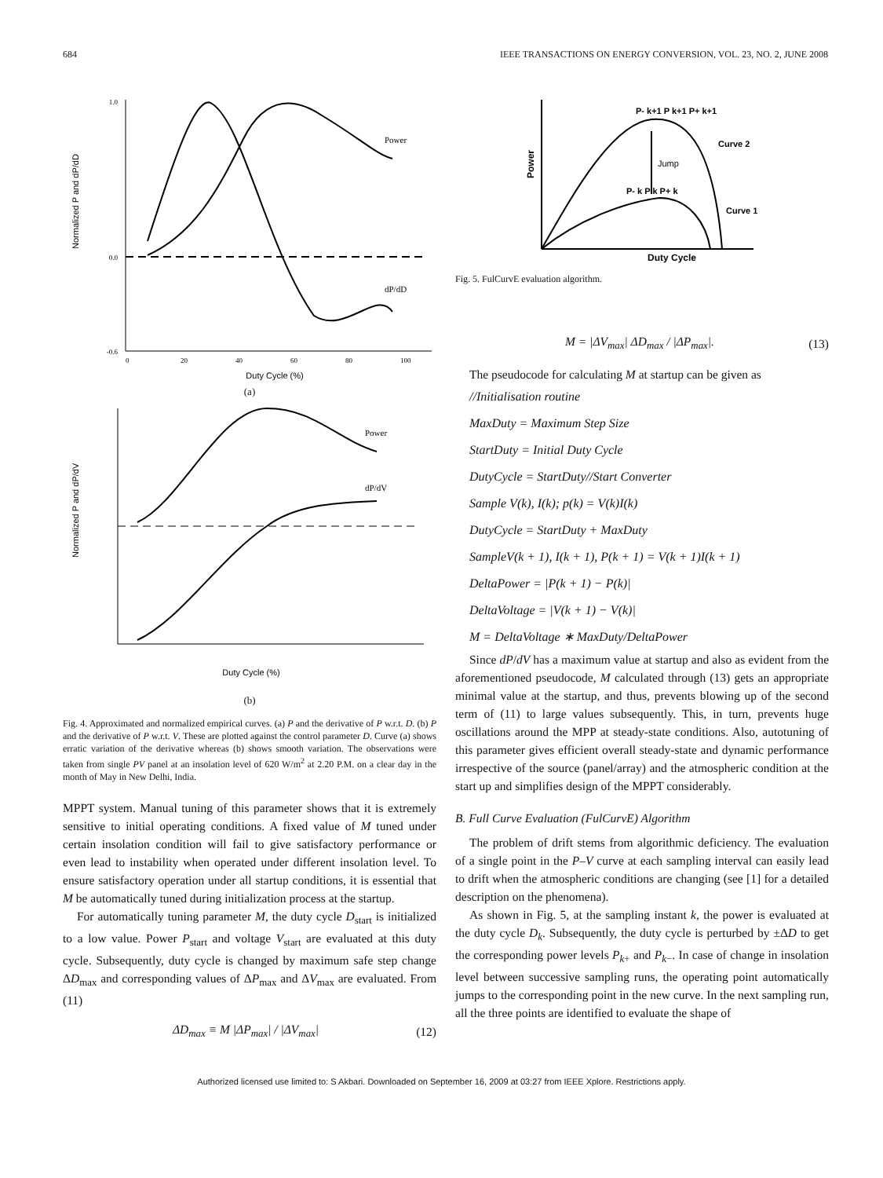684 IEEE TRANSACTIONS ON ENERGY CONVERSION, VOL. 23, NO. 2, JUNE 2008
Normalized P and dP/dD
Power
dP/dD
1.0
0.0
-0.6
0
20
40
60
80
100
Duty Cycle (%)
(a)
Normalized P and dP/dV
Power
dP/dV
Duty Cycle (%)
(b)
Fig. 4. Approximated and normalized empirical curves. (a) P and the derivative of P w.r.t. D. (b) P and the derivative of P w.r.t. V. These are plotted against the control parameter D. Curve (a) shows erratic variation of the derivative whereas (b) shows smooth variation. The observations were taken from single PV panel at an insolation level of 620 W/m<sup>2</sup> at 2.20 P.M. on a clear day in the month of May in New Delhi, India.
MPPT system. Manual tuning of this parameter shows that it is extremely sensitive to initial operating conditions. A fixed value of M tuned under certain insolation condition will fail to give satisfactory performance or even lead to instability when operated under different insolation level. To ensure satisfactory operation under all startup conditions, it is essential that M be automatically tuned during initialization process at the startup.
For automatically tuning parameter M, the duty cycle D<sub>start</sub> is initialized to a low value. Power P<sub>start</sub> and voltage V<sub>start</sub> are evaluated at this duty cycle. Subsequently, duty cycle is changed by maximum safe step change ΔD<sub>max</sub> and corresponding values of ΔP<sub>max</sub> and ΔV<sub>max</sub> are evaluated. From (11)
ΔD<sub>max</sub> ≡ M |ΔP<sub>max</sub>| / |ΔV<sub>max</sub>| (12)
Power
P- k+1 P k+1 P+ k+1
Curve 2
Jump
P- k P k P+ k
Curve 1
Duty Cycle
Fig. 5. FulCurvE evaluation algorithm.
M = |ΔV<sub>max</sub>| ΔD<sub>max</sub> / |ΔP<sub>max</sub>|. (13)
The pseudocode for calculating M at startup can be given as
//Initialisation routine
MaxDuty = Maximum Step Size
StartDuty = Initial Duty Cycle
DutyCycle = StartDuty//Start Converter
Sample V(k), I(k); p(k) = V(k)I(k)
DutyCycle = StartDuty + MaxDuty
SampleV(k + 1), I(k + 1), P(k + 1) = V(k + 1)I(k + 1)
DeltaPower = |P(k + 1) − P(k)|
DeltaVoltage = |V(k + 1) − V(k)|
M = DeltaVoltage ∗ MaxDuty/DeltaPower
Since dP/dV has a maximum value at startup and also as evident from the aforementioned pseudocode, M calculated through (13) gets an appropriate minimal value at the startup, and thus, prevents blowing up of the second term of (11) to large values subsequently. This, in turn, prevents huge oscillations around the MPP at steady-state conditions. Also, autotuning of this parameter gives efficient overall steady-state and dynamic performance irrespective of the source (panel/array) and the atmospheric condition at the start up and simplifies design of the MPPT considerably.
B. Full Curve Evaluation (FulCurvE) Algorithm
The problem of drift stems from algorithmic deficiency. The evaluation of a single point in the P–V curve at each sampling interval can easily lead to drift when the atmospheric conditions are changing (see [1] for a detailed description on the phenomena).
As shown in Fig. 5, at the sampling instant k, the power is evaluated at the duty cycle D<sub>k</sub>. Subsequently, the duty cycle is perturbed by ±ΔD to get the corresponding power levels P<sub>k+</sub> and P<sub>k−</sub>. In case of change in insolation level between successive sampling runs, the operating point automatically jumps to the corresponding point in the new curve. In the next sampling run, all the three points are identified to evaluate the shape of
Authorized licensed use limited to: S Akbari. Downloaded on September 16, 2009 at 03:27 from IEEE Xplore. Restrictions apply.